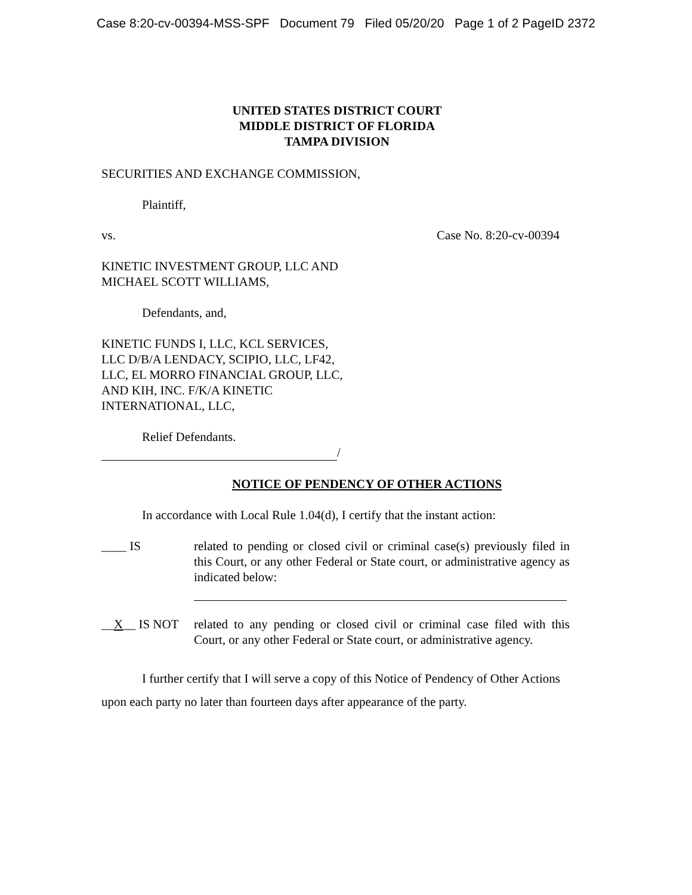Case 8:20-cv-00394-MSS-SPF Document 79 Filed 05/20/20 Page 1 of 2 PageID 2372
UNITED STATES DISTRICT COURT
MIDDLE DISTRICT OF FLORIDA
TAMPA DIVISION
SECURITIES AND EXCHANGE COMMISSION,
Plaintiff,
vs. Case No. 8:20-cv-00394
KINETIC INVESTMENT GROUP, LLC AND
MICHAEL SCOTT WILLIAMS,
Defendants, and,
KINETIC FUNDS I, LLC, KCL SERVICES,
LLC D/B/A LENDACY, SCIPIO, LLC, LF42,
LLC, EL MORRO FINANCIAL GROUP, LLC,
AND KIH, INC. F/K/A KINETIC
INTERNATIONAL, LLC,
Relief Defendants.
/
NOTICE OF PENDENCY OF OTHER ACTIONS
In accordance with Local Rule 1.04(d), I certify that the instant action:
____ IS related to pending or closed civil or criminal case(s) previously filed in this Court, or any other Federal or State court, or administrative agency as indicated below:
__X__ IS NOT related to any pending or closed civil or criminal case filed with this Court, or any other Federal or State court, or administrative agency.
I further certify that I will serve a copy of this Notice of Pendency of Other Actions
upon each party no later than fourteen days after appearance of the party.